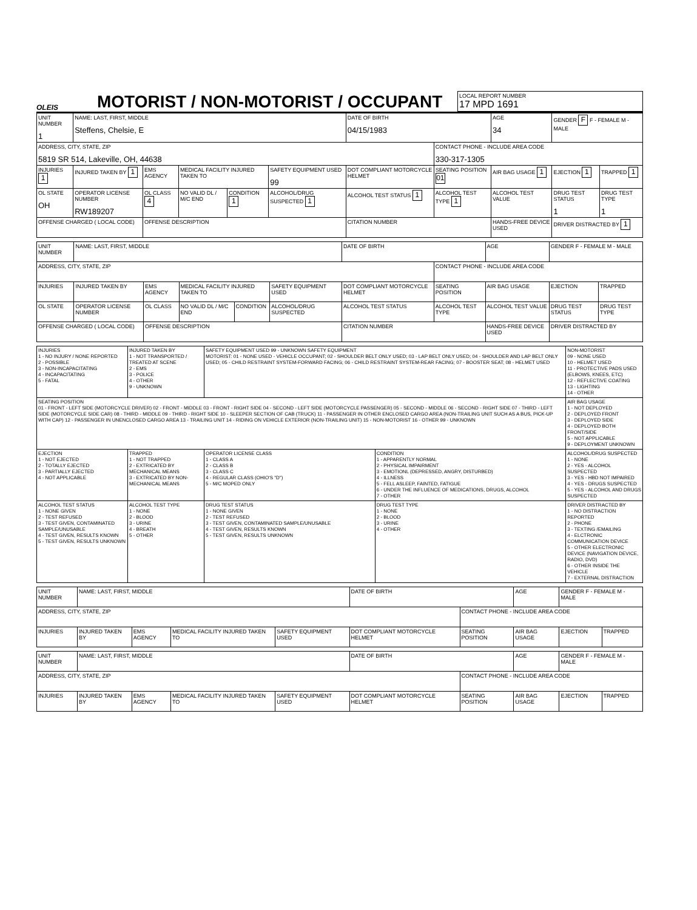OLEIS
MOTORIST / NON-MOTORIST / OCCUPANT
LOCAL REPORT NUMBER
17 MPD 1691
| UNIT NUMBER 1 | NAME: LAST, FIRST, MIDDLE Steffens, Chelsie, E | | | | | DATE OF BIRTH 04/15/1983 | | AGE 34 | GENDER F F - FEMALE M - MALE | |
| ADDRESS, CITY, STATE, ZIP 5819 SR 514, Lakeville, OH, 44638 | | | | | | | CONTACT PHONE - INCLUDE AREA CODE 330-317-1305 | | | |
| INJURIES 1 | INJURED TAKEN BY 1 | EMS AGENCY | MEDICAL FACILITY INJURED TAKEN TO | | SAFETY EQUIPMENT USED 99 | DOT COMPLIANT MOTORCYCLE HELMET | SEATING POSITION 01 | AIR BAG USAGE 1 | EJECTION 1 | TRAPPED 1 |
| OL STATE OH | OPERATOR LICENSE NUMBER RW189207 | OL CLASS 4 | NO VALID DL / M/C END | CONDITION 1 | ALCOHOL/DRUG SUSPECTED 1 | ALCOHOL TEST STATUS 1 | ALCOHOL TEST TYPE 1 | ALCOHOL TEST VALUE | DRUG TEST STATUS 1 | DRUG TEST TYPE 1 |
| OFFENSE CHARGED ( LOCAL CODE) | | OFFENSE DESCRIPTION | | | | CITATION NUMBER | | HANDS-FREE DEVICE USED | DRIVER DISTRACTED BY 1 | |
| UNIT NUMBER | NAME: LAST, FIRST, MIDDLE | | | | | DATE OF BIRTH | | AGE | GENDER F - FEMALE M - MALE | |
| ADDRESS, CITY, STATE, ZIP | | | | | | | CONTACT PHONE - INCLUDE AREA CODE | | | |
| INJURIES | INJURED TAKEN BY | EMS AGENCY | MEDICAL FACILITY INJURED TAKEN TO | | SAFETY EQUIPMENT USED | DOT COMPLIANT MOTORCYCLE HELMET | SEATING POSITION | AIR BAG USAGE | EJECTION | TRAPPED |
| OL STATE | OPERATOR LICENSE NUMBER | OL CLASS | NO VALID DL / M/C END | CONDITION | ALCOHOL/DRUG SUSPECTED | ALCOHOL TEST STATUS | ALCOHOL TEST TYPE | ALCOHOL TEST VALUE | DRUG TEST STATUS | DRUG TEST TYPE |
| OFFENSE CHARGED ( LOCAL CODE) | | OFFENSE DESCRIPTION | | | | CITATION NUMBER | | HANDS-FREE DEVICE USED | DRIVER DISTRACTED BY | |
| INJURIES 1 - NO INJURY / NONE REPORTED 2 - POSSIBLE 3 - NON-INCAPACITATING 4 - INCAPACITATING 5 - FATAL | INJURED TAKEN BY 1 - NOT TRANSPORTED / TREATED AT SCENE 2 - EMS 3 - POLICE 4 - OTHER 9 - UNKNOWN | SAFETY EQUIPMENT USED 99 - UNKNOWN SAFETY EQUIPMENT MOTORIST: 01 - NONE USED - VEHICLE OCCUPANT; 02 - SHOULDER BELT ONLY USED; 03 - LAP BELT ONLY USED; 04 - SHOULDER AND LAP BELT ONLY USED; 05 - CHILD RESTRAINT SYSTEM-FORWARD FACING; 06 - CHILD RESTRAINT SYSTEM-REAR FACING; 07 - BOOSTER SEAT; 08 - HELMET USED | | NON-MOTORIST 09 - NONE USED 10 - HELMET USED 11 - PROTECTIVE PADS USED (ELBOWS, KNEES, ETC) 12 - REFLECTIVE COATING 13 - LIGHTING 14 - OTHER |
| SEATING POSITION 01 - FRONT - LEFT SIDE (MOTORCYCLE DRIVER) 02 - FRONT - MIDDLE 03 - FRONT - RIGHT SIDE 04 - SECOND - LEFT SIDE (MOTORCYCLE PASSENGER) 05 - SECOND - MIDDLE 06 - SECOND - RIGHT SIDE 07 - THIRD - LEFT SIDE (MOTORCYCLE SIDE CAR) 08 - THIRD - MIDDLE 09 - THIRD - RIGHT SIDE 10 - SLEEPER SECTION OF CAB (TRUCK) 11 - PASSENGER IN OTHER ENCLOSED CARGO AREA (NON-TRAILING UNIT SUCH AS A BUS, PICK-UP WITH CAP) 12 - PASSENGER IN UNENCLOSED CARGO AREA 13 - TRAILING UNIT 14 - RIDING ON VEHICLE EXTERIOR (NON-TRAILING UNIT) 15 - NON-MOTORIST 16 - OTHER 99 - UNKNOWN | | | | AIR BAG USAGE 1 - NOT DEPLOYED 2 - DEPLOYED FRONT 3 - DEPLOYED SIDE 4 - DEPLOYED BOTH FRONT/SIDE 5 - NOT APPLICABLE 9 - DEPLOYMENT UNKNOWN |
| EJECTION 1 - NOT EJECTED 2 - TOTALLY EJECTED 3 - PARTIALLY EJECTED 4 - NOT APPLICABLE | TRAPPED 1 - NOT TRAPPED 2 - EXTRICATED BY MECHANICAL MEANS 3 - EXTRICATED BY NON-MECHANICAL MEANS | OPERATOR LICENSE CLASS 1 - CLASS A 2 - CLASS B 3 - CLASS C 4 - REGULAR CLASS (OHIO'S "D") 5 - M/C MOPED ONLY | CONDITION 1 - APPARENTLY NORMAL 2 - PHYSICAL IMPAIRMENT 3 - EMOTIONL (DEPRESSED, ANGRY, DISTURBED) 4 - ILLNESS 5 - FELL ASLEEP, FAINTED, FATIGUE 6 - UNDER THE INFLUENCE OF MEDICATIONS, DRUGS, ALCOHOL 7 - OTHER | ALCOHOL/DRUG SUSPECTED 1 - NONE 2 - YES - ALCOHOL SUSPECTED 3 - YES - HBD NOT IMPAIRED 4 - YES - DRUGS SUSPECTED 5 - YES - ALCOHOL AND DRUGS SUSPECTED |
| ALCOHOL TEST STATUS 1 - NONE GIVEN 2 - TEST REFUSED 3 - TEST GIVEN, CONTAMINATED SAMPLE/UNUSABLE 4 - TEST GIVEN, RESULTS KNOWN 5 - TEST GIVEN, RESULTS UNKNOWN | ALCOHOL TEST TYPE 1 - NONE 2 - BLOOD 3 - URINE 4 - BREATH 5 - OTHER | DRUG TEST STATUS 1 - NONE GIVEN 2 - TEST REFUSED 3 - TEST GIVEN, CONTAMINATED SAMPLE/UNUSABLE 4 - TEST GIVEN, RESULTS KNOWN 5 - TEST GIVEN, RESULTS UNKNOWN | DRUG TEST TYPE 1 - NONE 2 - BLOOD 3 - URINE 4 - OTHER | DRIVER DISTRACTED BY 1 - NO DISTRACTION REPORTED 2 - PHONE 3 - TEXTING /EMAILING 4 - ELCTRONIC COMMUNICATION DEVICE 5 - OTHER ELECTRONIC DEVICE (NAVIGATION DEVICE, RADIO, DVD) 6 - OTHER INSIDE THE VEHICLE 7 - EXTERNAL DISTRACTION |
| UNIT NUMBER | NAME: LAST, FIRST, MIDDLE | | | | DATE OF BIRTH | | AGE | GENDER F - FEMALE M - MALE | |
| ADDRESS, CITY, STATE, ZIP | | | | | | CONTACT PHONE - INCLUDE AREA CODE | | | |
| INJURIES | INJURED TAKEN BY | EMS AGENCY | MEDICAL FACILITY INJURED TAKEN TO | SAFETY EQUIPMENT USED | DOT COMPLIANT MOTORCYCLE HELMET | SEATING POSITION | AIR BAG USAGE | EJECTION | TRAPPED |
| UNIT NUMBER | NAME: LAST, FIRST, MIDDLE | | | | DATE OF BIRTH | | AGE | GENDER F - FEMALE M - MALE | |
| ADDRESS, CITY, STATE, ZIP | | | | | | CONTACT PHONE - INCLUDE AREA CODE | | | |
| INJURIES | INJURED TAKEN BY | EMS AGENCY | MEDICAL FACILITY INJURED TAKEN TO | SAFETY EQUIPMENT USED | DOT COMPLIANT MOTORCYCLE HELMET | SEATING POSITION | AIR BAG USAGE | EJECTION | TRAPPED |